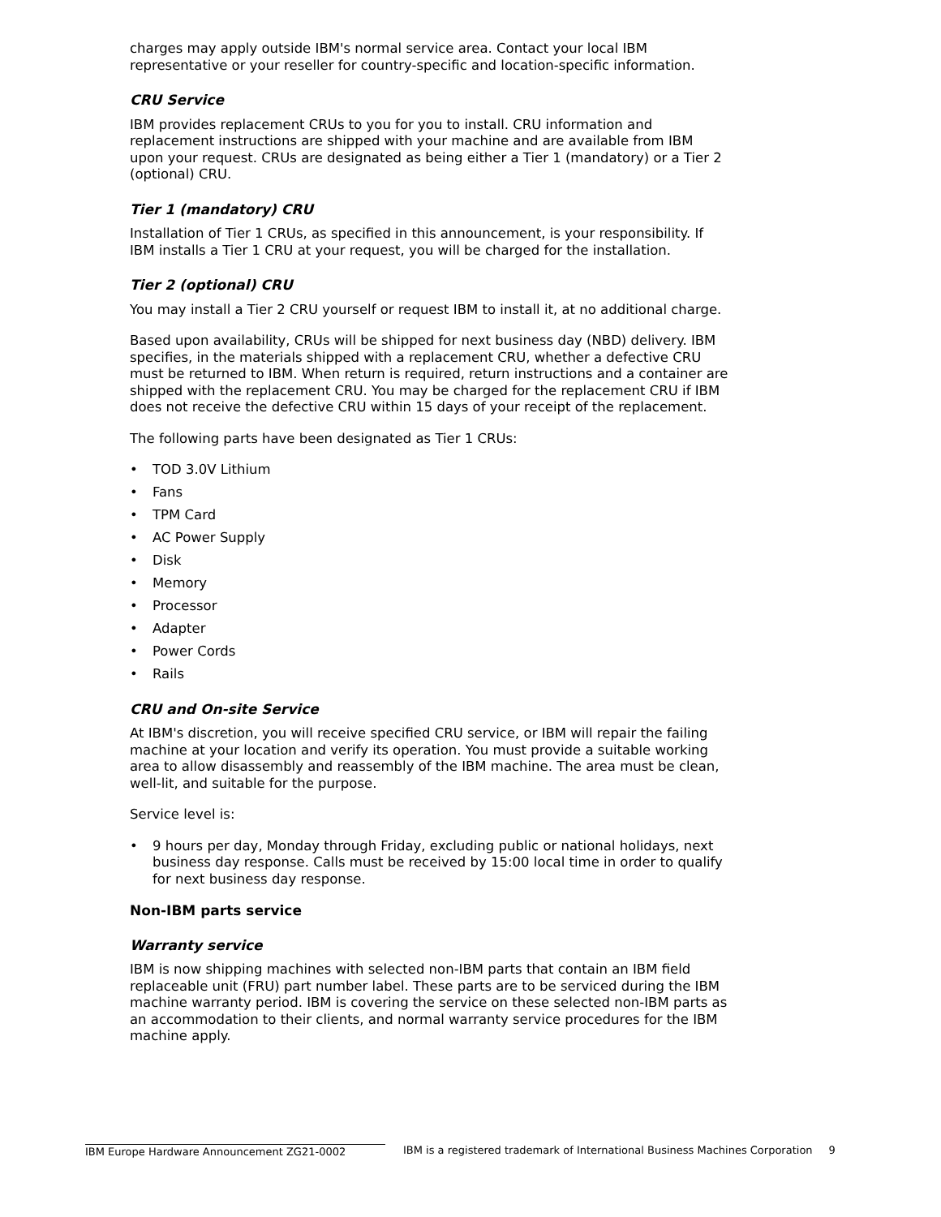charges may apply outside IBM's normal service area. Contact your local IBM representative or your reseller for country-specific and location-specific information.
CRU Service
IBM provides replacement CRUs to you for you to install. CRU information and replacement instructions are shipped with your machine and are available from IBM upon your request. CRUs are designated as being either a Tier 1 (mandatory) or a Tier 2 (optional) CRU.
Tier 1 (mandatory) CRU
Installation of Tier 1 CRUs, as specified in this announcement, is your responsibility. If IBM installs a Tier 1 CRU at your request, you will be charged for the installation.
Tier 2 (optional) CRU
You may install a Tier 2 CRU yourself or request IBM to install it, at no additional charge.
Based upon availability, CRUs will be shipped for next business day (NBD) delivery. IBM specifies, in the materials shipped with a replacement CRU, whether a defective CRU must be returned to IBM. When return is required, return instructions and a container are shipped with the replacement CRU. You may be charged for the replacement CRU if IBM does not receive the defective CRU within 15 days of your receipt of the replacement.
The following parts have been designated as Tier 1 CRUs:
• TOD 3.0V Lithium
• Fans
• TPM Card
• AC Power Supply
• Disk
• Memory
• Processor
• Adapter
• Power Cords
• Rails
CRU and On-site Service
At IBM's discretion, you will receive specified CRU service, or IBM will repair the failing machine at your location and verify its operation. You must provide a suitable working area to allow disassembly and reassembly of the IBM machine. The area must be clean, well-lit, and suitable for the purpose.
Service level is:
• 9 hours per day, Monday through Friday, excluding public or national holidays, next business day response. Calls must be received by 15:00 local time in order to qualify for next business day response.
Non-IBM parts service
Warranty service
IBM is now shipping machines with selected non-IBM parts that contain an IBM field replaceable unit (FRU) part number label. These parts are to be serviced during the IBM machine warranty period. IBM is covering the service on these selected non-IBM parts as an accommodation to their clients, and normal warranty service procedures for the IBM machine apply.
IBM Europe Hardware Announcement ZG21-0002 IBM is a registered trademark of International Business Machines Corporation 9